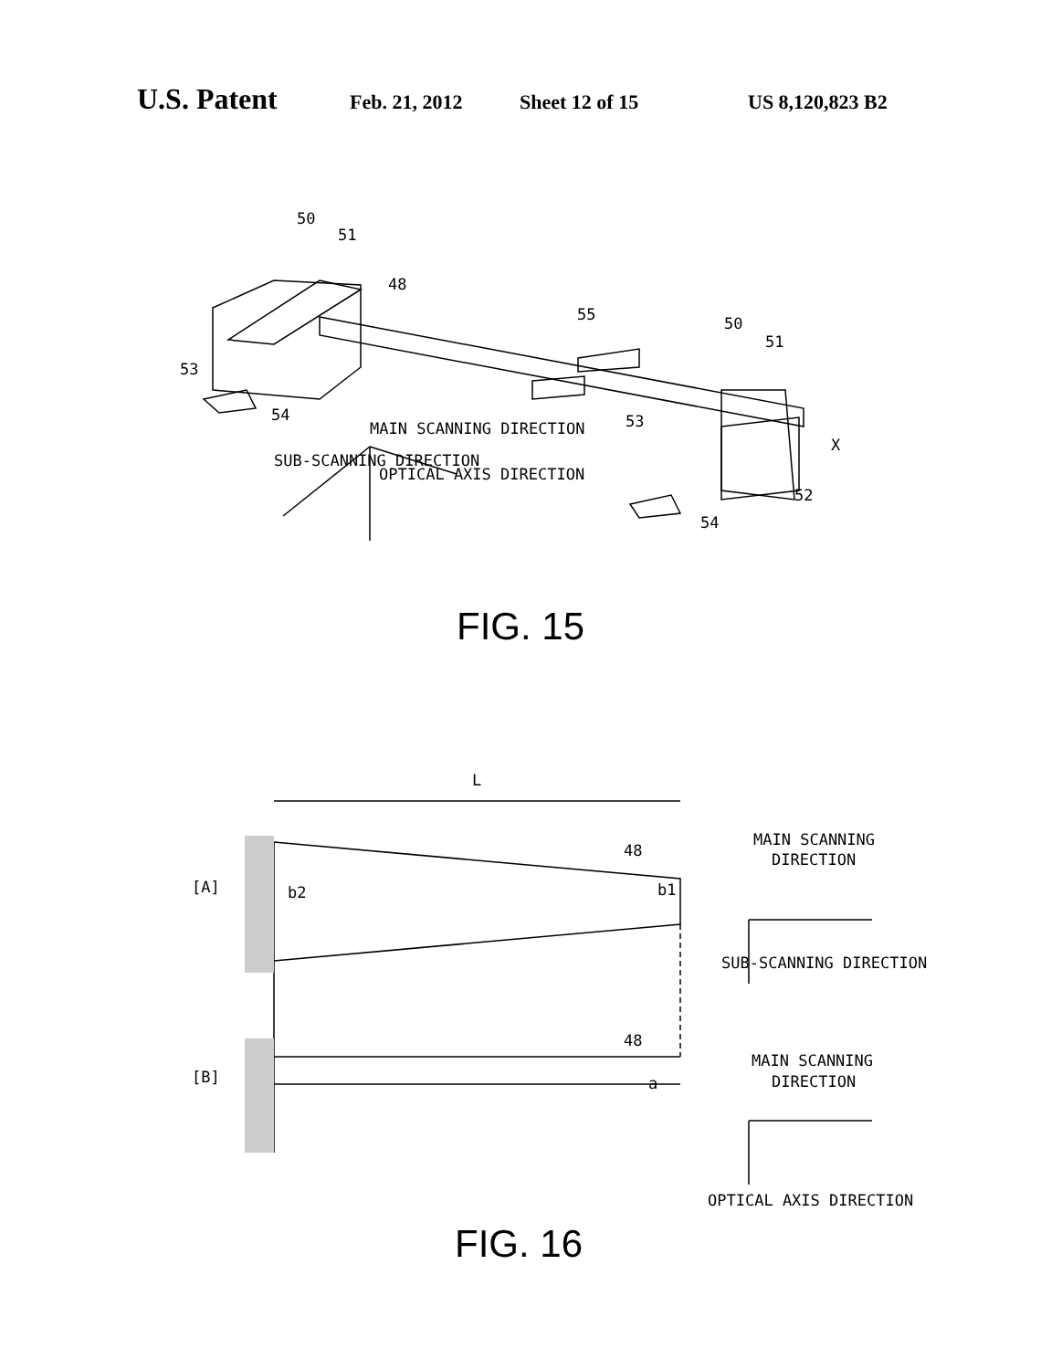U.S. Patent Feb. 21, 2012 Sheet 12 of 15 US 8,120,823 B2
50
51
48
55
50
51
53
54
53
X
52
54
SUB-SCANNING DIRECTION
MAIN SCANNING DIRECTION
OPTICAL AXIS DIRECTION
FIG. 15
L
[A]
b2
b1
48
MAIN SCANNING
DIRECTION
SUB-SCANNING DIRECTION
[B]
48
a
MAIN SCANNING
DIRECTION
OPTICAL AXIS DIRECTION
FIG. 16